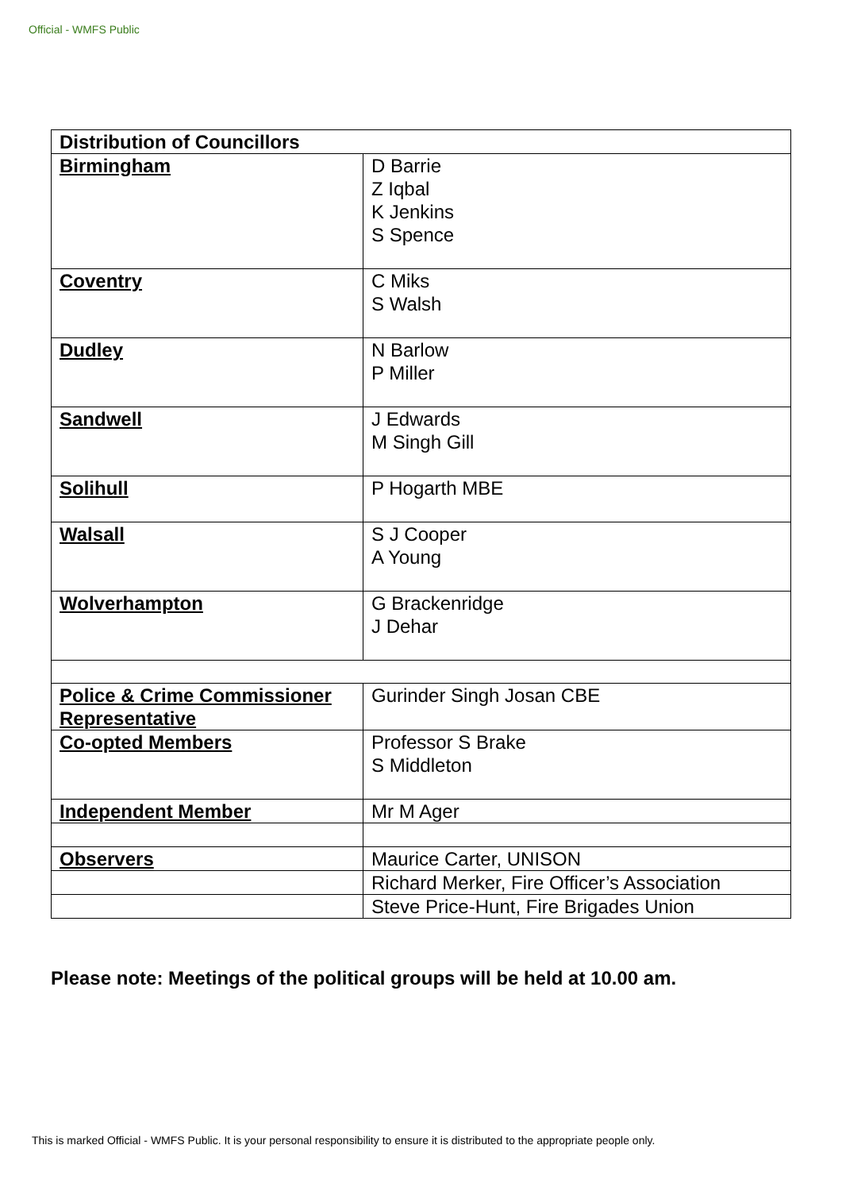Official - WMFS Public
| Distribution of Councillors | |
| --- | --- |
| Birmingham | D Barrie Z Iqbal K Jenkins S Spence |
| Coventry | C Miks S Walsh |
| Dudley | N Barlow P Miller |
| Sandwell | J Edwards M Singh Gill |
| Solihull | P Hogarth MBE |
| Walsall | S J Cooper A Young |
| Wolverhampton | G Brackenridge J Dehar |
| Police & Crime Commissioner Representative | Gurinder Singh Josan CBE |
| Co-opted Members | Professor S Brake S Middleton |
| Independent Member | Mr M Ager |
| Observers | Maurice Carter, UNISON |
| | Richard Merker, Fire Officer’s Association |
| | Steve Price-Hunt, Fire Brigades Union |
Please note: Meetings of the political groups will be held at 10.00 am.
This is marked Official - WMFS Public. It is your personal responsibility to ensure it is distributed to the appropriate people only.